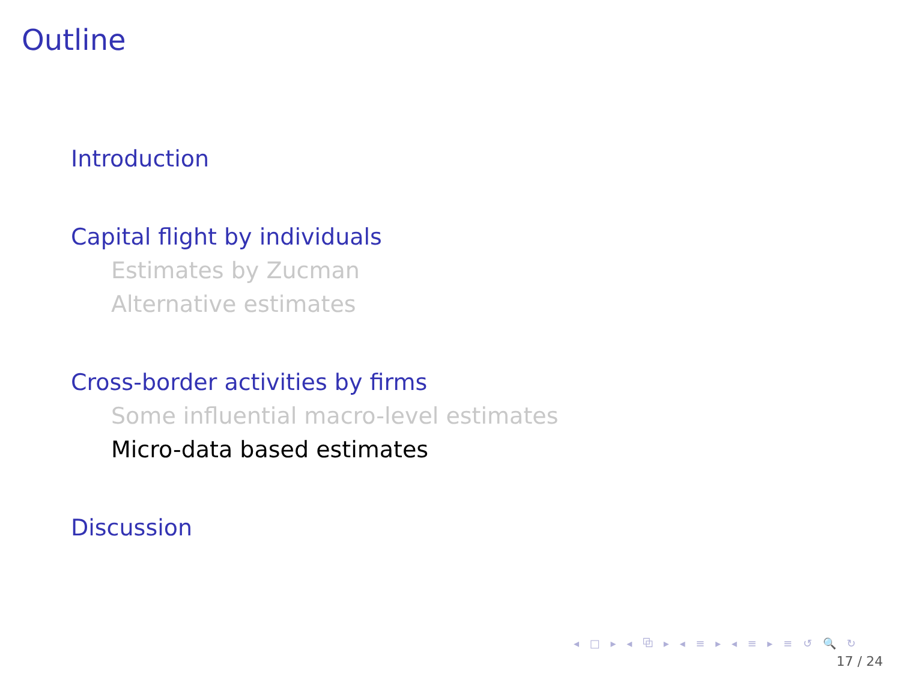Outline
Introduction
Capital flight by individuals
Estimates by Zucman
Alternative estimates
Cross-border activities by firms
Some influential macro-level estimates
Micro-data based estimates
Discussion
◂ □ ▸ ◂ ⧉ ▸ ◂ ≡ ▸ ◂ ≡ ▸ ≡ ↺ 🔍 ↻
17 / 24